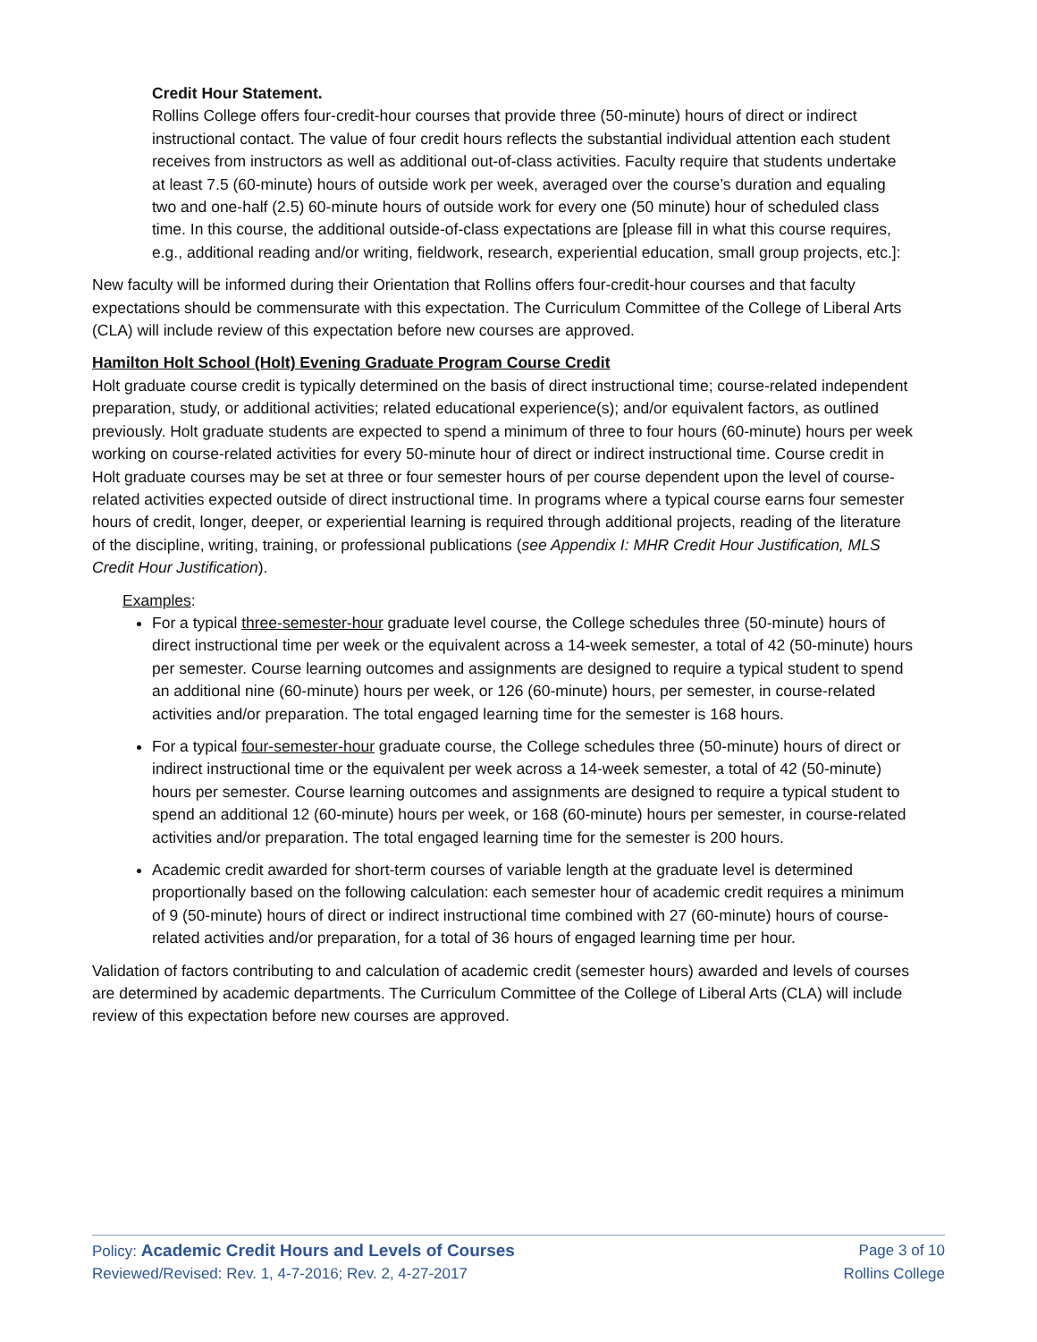Credit Hour Statement.
Rollins College offers four-credit-hour courses that provide three (50-minute) hours of direct or indirect instructional contact. The value of four credit hours reflects the substantial individual attention each student receives from instructors as well as additional out-of-class activities. Faculty require that students undertake at least 7.5 (60-minute) hours of outside work per week, averaged over the course’s duration and equaling two and one-half (2.5) 60-minute hours of outside work for every one (50 minute) hour of scheduled class time. In this course, the additional outside-of-class expectations are [please fill in what this course requires, e.g., additional reading and/or writing, fieldwork, research, experiential education, small group projects, etc.]:
New faculty will be informed during their Orientation that Rollins offers four-credit-hour courses and that faculty expectations should be commensurate with this expectation. The Curriculum Committee of the College of Liberal Arts (CLA) will include review of this expectation before new courses are approved.
Hamilton Holt School (Holt) Evening Graduate Program Course Credit
Holt graduate course credit is typically determined on the basis of direct instructional time; course-related independent preparation, study, or additional activities; related educational experience(s); and/or equivalent factors, as outlined previously. Holt graduate students are expected to spend a minimum of three to four hours (60-minute) hours per week working on course-related activities for every 50-minute hour of direct or indirect instructional time. Course credit in Holt graduate courses may be set at three or four semester hours of per course dependent upon the level of course-related activities expected outside of direct instructional time. In programs where a typical course earns four semester hours of credit, longer, deeper, or experiential learning is required through additional projects, reading of the literature of the discipline, writing, training, or professional publications (see Appendix I: MHR Credit Hour Justification, MLS Credit Hour Justification).
Examples:
For a typical three-semester-hour graduate level course, the College schedules three (50-minute) hours of direct instructional time per week or the equivalent across a 14-week semester, a total of 42 (50-minute) hours per semester. Course learning outcomes and assignments are designed to require a typical student to spend an additional nine (60-minute) hours per week, or 126 (60-minute) hours, per semester, in course-related activities and/or preparation. The total engaged learning time for the semester is 168 hours.
For a typical four-semester-hour graduate course, the College schedules three (50-minute) hours of direct or indirect instructional time or the equivalent per week across a 14-week semester, a total of 42 (50-minute) hours per semester. Course learning outcomes and assignments are designed to require a typical student to spend an additional 12 (60-minute) hours per week, or 168 (60-minute) hours per semester, in course-related activities and/or preparation. The total engaged learning time for the semester is 200 hours.
Academic credit awarded for short-term courses of variable length at the graduate level is determined proportionally based on the following calculation: each semester hour of academic credit requires a minimum of 9 (50-minute) hours of direct or indirect instructional time combined with 27 (60-minute) hours of course-related activities and/or preparation, for a total of 36 hours of engaged learning time per hour.
Validation of factors contributing to and calculation of academic credit (semester hours) awarded and levels of courses are determined by academic departments. The Curriculum Committee of the College of Liberal Arts (CLA) will include review of this expectation before new courses are approved.
Policy: Academic Credit Hours and Levels of Courses Page 3 of 10
Reviewed/Revised: Rev. 1, 4-7-2016; Rev. 2, 4-27-2017 Rollins College